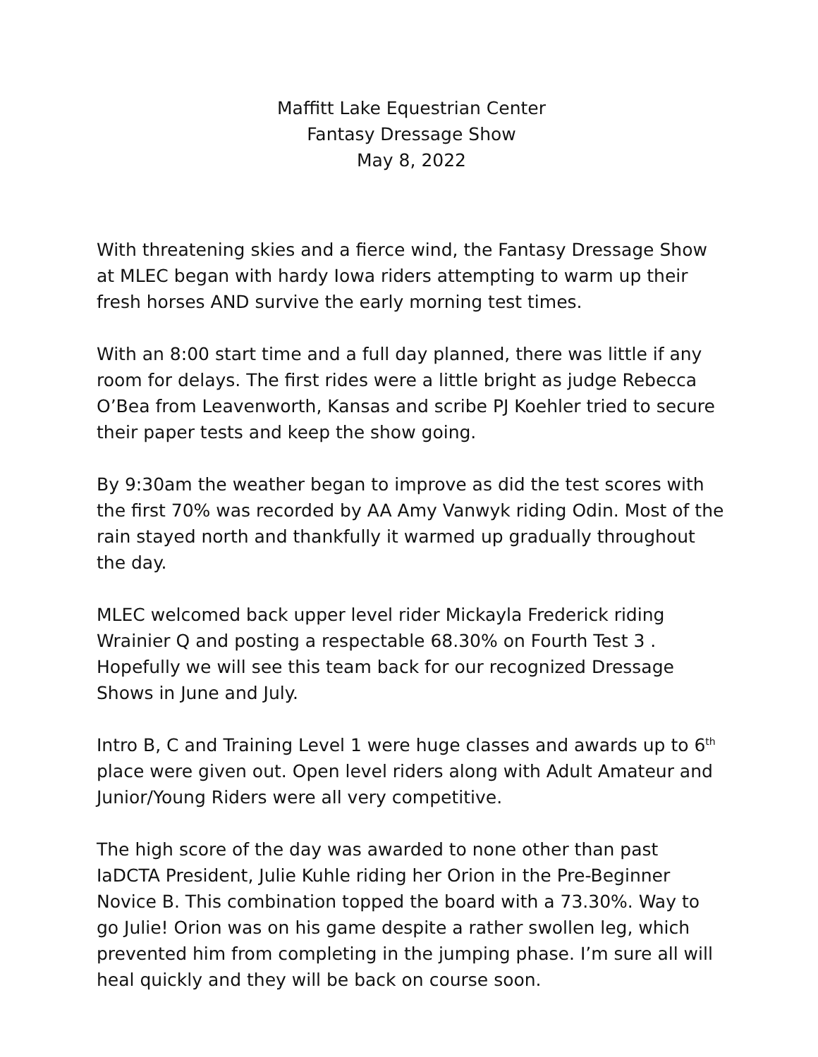Maffitt Lake Equestrian Center
Fantasy Dressage Show
May 8, 2022
With threatening skies and a fierce wind, the Fantasy Dressage Show at MLEC began with hardy Iowa riders attempting to warm up their fresh horses AND survive the early morning test times.
With an 8:00 start time and a full day planned, there was little if any room for delays. The first rides were a little bright as judge Rebecca O’Bea from Leavenworth, Kansas and scribe PJ Koehler tried to secure their paper tests and keep the show going.
By 9:30am the weather began to improve as did the test scores with the first 70% was recorded by AA Amy Vanwyk riding Odin. Most of the rain stayed north and thankfully it warmed up gradually throughout the day.
MLEC welcomed back upper level rider Mickayla Frederick riding Wrainier Q and posting a respectable 68.30% on Fourth Test 3 . Hopefully we will see this team back for our recognized Dressage Shows in June and July.
Intro B, C and Training Level 1 were huge classes and awards up to 6<sup>th</sup> place were given out. Open level riders along with Adult Amateur and Junior/Young Riders were all very competitive.
The high score of the day was awarded to none other than past IaDCTA President, Julie Kuhle riding her Orion in the Pre-Beginner Novice B. This combination topped the board with a 73.30%. Way to go Julie! Orion was on his game despite a rather swollen leg, which prevented him from completing in the jumping phase. I’m sure all will heal quickly and they will be back on course soon.